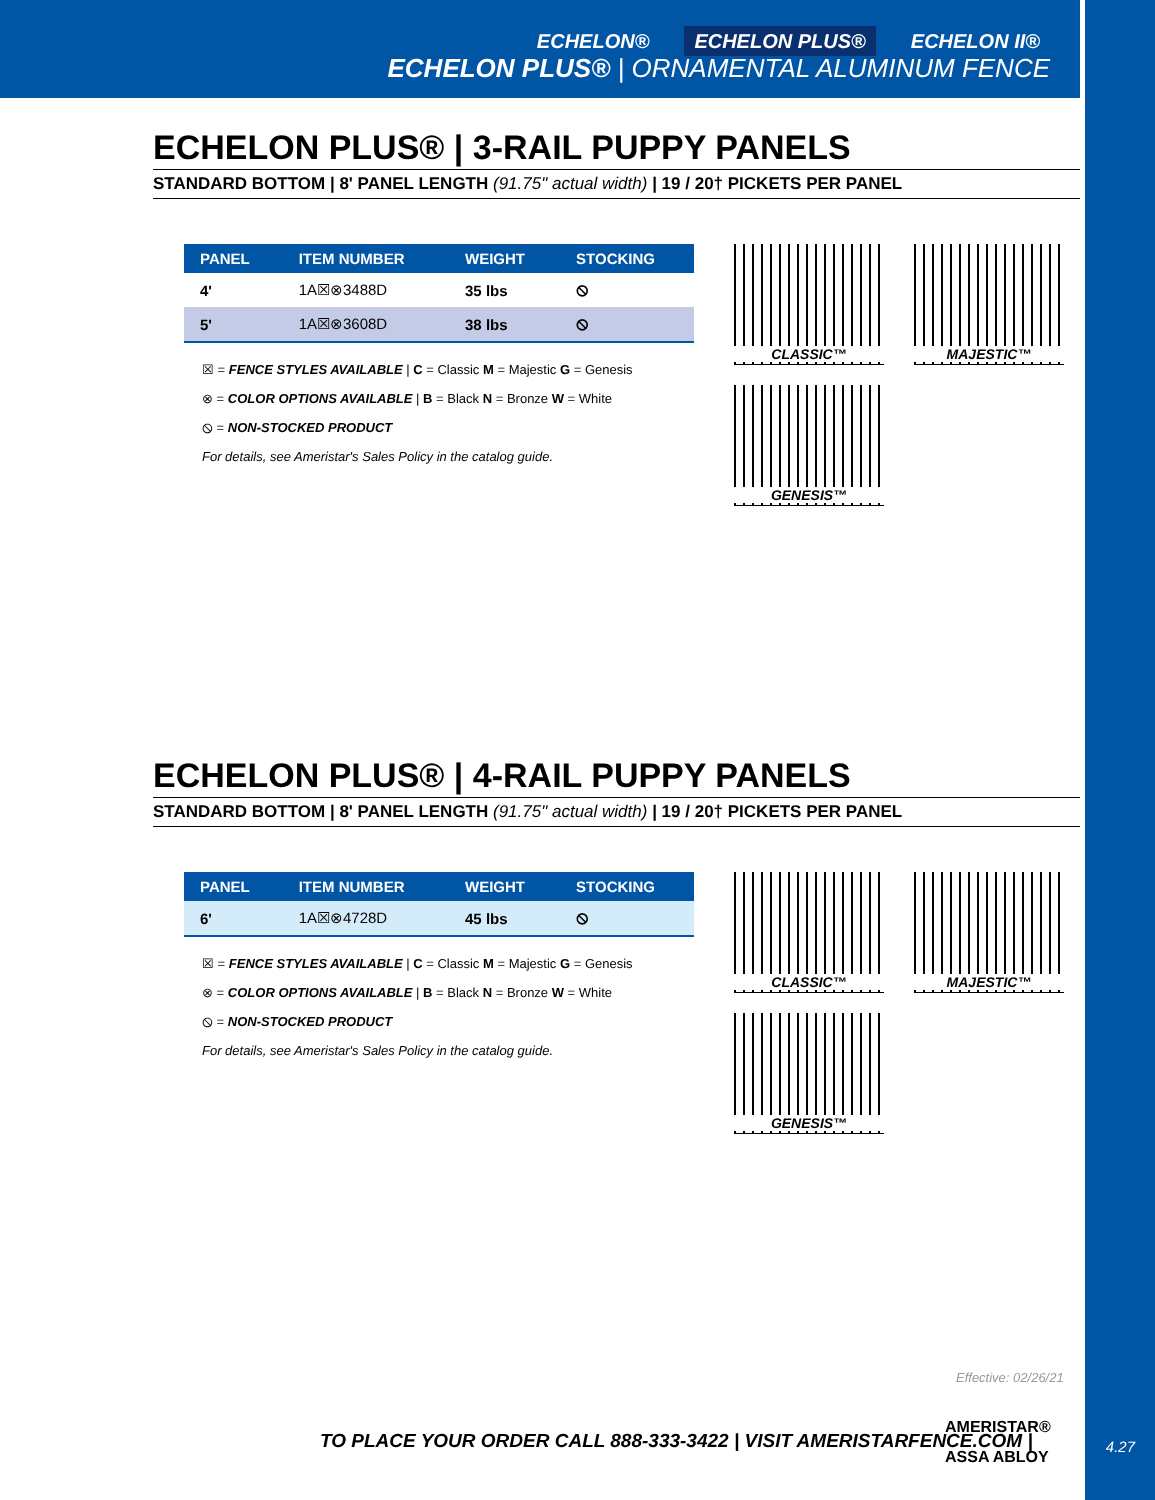ECHELON® ECHELON PLUS® ECHELON II®
ECHELON PLUS® | ORNAMENTAL ALUMINUM FENCE
ECHELON PLUS® | 3-RAIL PUPPY PANELS
STANDARD BOTTOM | 8' PANEL LENGTH (91.75" actual width) | 19 / 20† PICKETS PER PANEL
| PANEL | ITEM NUMBER | WEIGHT | STOCKING |
| --- | --- | --- | --- |
| 4' | 1A☒⊗3488D | 35 lbs | ⦸ |
| 5' | 1A☒⊗3608D | 38 lbs | ⦸ |
☒ = FENCE STYLES AVAILABLE | C = Classic M = Majestic G = Genesis
⊗ = COLOR OPTIONS AVAILABLE | B = Black N = Bronze W = White
⦸ = NON-STOCKED PRODUCT
For details, see Ameristar's Sales Policy in the catalog guide.
CLASSIC™
MAJESTIC™
GENESIS™
ECHELON PLUS® | 4-RAIL PUPPY PANELS
STANDARD BOTTOM | 8' PANEL LENGTH (91.75" actual width) | 19 / 20† PICKETS PER PANEL
| PANEL | ITEM NUMBER | WEIGHT | STOCKING |
| --- | --- | --- | --- |
| 6' | 1A☒⊗4728D | 45 lbs | ⦸ |
☒ = FENCE STYLES AVAILABLE | C = Classic M = Majestic G = Genesis
⊗ = COLOR OPTIONS AVAILABLE | B = Black N = Bronze W = White
⦸ = NON-STOCKED PRODUCT
For details, see Ameristar's Sales Policy in the catalog guide.
CLASSIC™
MAJESTIC™
GENESIS™
Effective: 02/26/21
TO PLACE YOUR ORDER CALL 888-333-3422 | VISIT AMERISTARFENCE.COM |
AMERISTAR®
ASSA ABLOY
4.27